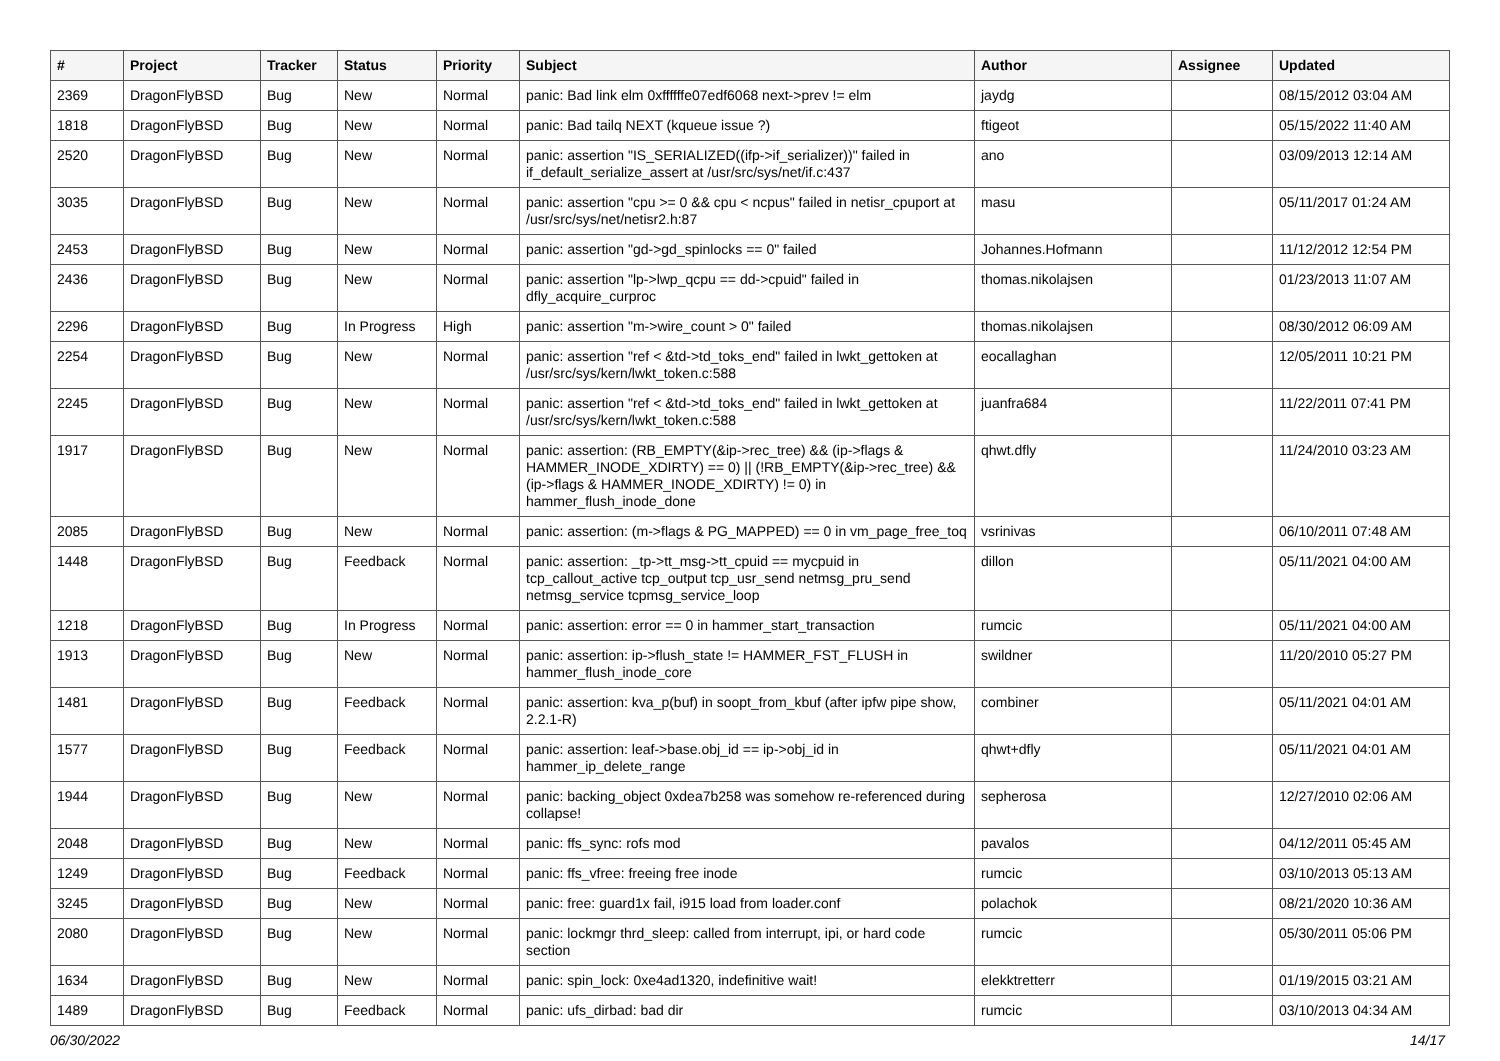| # | Project | Tracker | Status | Priority | Subject | Author | Assignee | Updated |
| --- | --- | --- | --- | --- | --- | --- | --- | --- |
| 2369 | DragonFlyBSD | Bug | New | Normal | panic: Bad link elm 0xffffffe07edf6068 next->prev != elm | jaydg | | 08/15/2012 03:04 AM |
| 1818 | DragonFlyBSD | Bug | New | Normal | panic: Bad tailq NEXT (kqueue issue ?) | ftigeot | | 05/15/2022 11:40 AM |
| 2520 | DragonFlyBSD | Bug | New | Normal | panic: assertion "IS_SERIALIZED((ifp->if_serializer))" failed in if_default_serialize_assert at /usr/src/sys/net/if.c:437 | ano | | 03/09/2013 12:14 AM |
| 3035 | DragonFlyBSD | Bug | New | Normal | panic: assertion "cpu >= 0 && cpu < ncpus" failed in netisr_cpuport at /usr/src/sys/net/netisr2.h:87 | masu | | 05/11/2017 01:24 AM |
| 2453 | DragonFlyBSD | Bug | New | Normal | panic: assertion "gd->gd_spinlocks == 0" failed | Johannes.Hofmann | | 11/12/2012 12:54 PM |
| 2436 | DragonFlyBSD | Bug | New | Normal | panic: assertion "lp->lwp_qcpu == dd->cpuid" failed in dfly_acquire_curproc | thomas.nikolajsen | | 01/23/2013 11:07 AM |
| 2296 | DragonFlyBSD | Bug | In Progress | High | panic: assertion "m->wire_count > 0" failed | thomas.nikolajsen | | 08/30/2012 06:09 AM |
| 2254 | DragonFlyBSD | Bug | New | Normal | panic: assertion "ref < &td->td_toks_end" failed in lwkt_gettoken at /usr/src/sys/kern/lwkt_token.c:588 | eocallaghan | | 12/05/2011 10:21 PM |
| 2245 | DragonFlyBSD | Bug | New | Normal | panic: assertion "ref < &td->td_toks_end" failed in lwkt_gettoken at /usr/src/sys/kern/lwkt_token.c:588 | juanfra684 | | 11/22/2011 07:41 PM |
| 1917 | DragonFlyBSD | Bug | New | Normal | panic: assertion: (RB_EMPTY(&ip->rec_tree) && (ip->flags & HAMMER_INODE_XDIRTY) == 0) // (!RB_EMPTY(&ip->rec_tree) && (ip->flags & HAMMER_INODE_XDIRTY) != 0) in hammer_flush_inode_done | qhwt.dfly | | 11/24/2010 03:23 AM |
| 2085 | DragonFlyBSD | Bug | New | Normal | panic: assertion: (m->flags & PG_MAPPED) == 0 in vm_page_free_toq | vsrinivas | | 06/10/2011 07:48 AM |
| 1448 | DragonFlyBSD | Bug | Feedback | Normal | panic: assertion: _tp->tt_msg->tt_cpuid == mycpuid in tcp_callout_active tcp_output tcp_usr_send netmsg_pru_send netmsg_service tcpmsg_service_loop | dillon | | 05/11/2021 04:00 AM |
| 1218 | DragonFlyBSD | Bug | In Progress | Normal | panic: assertion: error == 0 in hammer_start_transaction | rumcic | | 05/11/2021 04:00 AM |
| 1913 | DragonFlyBSD | Bug | New | Normal | panic: assertion: ip->flush_state != HAMMER_FST_FLUSH in hammer_flush_inode_core | swildner | | 11/20/2010 05:27 PM |
| 1481 | DragonFlyBSD | Bug | Feedback | Normal | panic: assertion: kva_p(buf) in soopt_from_kbuf (after ipfw pipe show, 2.2.1-R) | combiner | | 05/11/2021 04:01 AM |
| 1577 | DragonFlyBSD | Bug | Feedback | Normal | panic: assertion: leaf->base.obj_id == ip->obj_id in hammer_ip_delete_range | qhwt+dfly | | 05/11/2021 04:01 AM |
| 1944 | DragonFlyBSD | Bug | New | Normal | panic: backing_object 0xdea7b258 was somehow re-referenced during collapse! | sepherosa | | 12/27/2010 02:06 AM |
| 2048 | DragonFlyBSD | Bug | New | Normal | panic: ffs_sync: rofs mod | pavalos | | 04/12/2011 05:45 AM |
| 1249 | DragonFlyBSD | Bug | Feedback | Normal | panic: ffs_vfree: freeing free inode | rumcic | | 03/10/2013 05:13 AM |
| 3245 | DragonFlyBSD | Bug | New | Normal | panic: free: guard1x fail, i915 load from loader.conf | polachok | | 08/21/2020 10:36 AM |
| 2080 | DragonFlyBSD | Bug | New | Normal | panic: lockmgr thrd_sleep: called from interrupt, ipi, or hard code section | rumcic | | 05/30/2011 05:06 PM |
| 1634 | DragonFlyBSD | Bug | New | Normal | panic: spin_lock: 0xe4ad1320, indefinitive wait! | elekktretterr | | 01/19/2015 03:21 AM |
| 1489 | DragonFlyBSD | Bug | Feedback | Normal | panic: ufs_dirbad: bad dir | rumcic | | 03/10/2013 04:34 AM |
06/30/2022 14/17